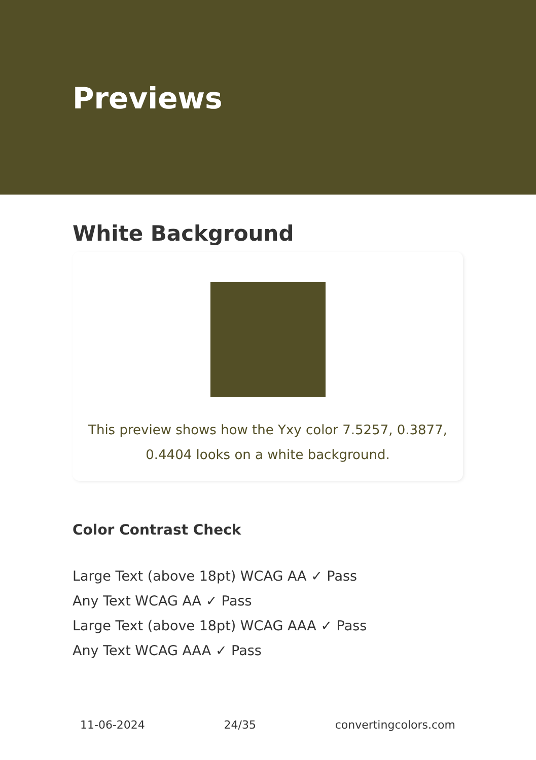Previews
White Background
This preview shows how the Yxy color 7.5257, 0.3877, 0.4404 looks on a white background.
Color Contrast Check
Large Text (above 18pt) WCAG AA ✓ Pass
Any Text WCAG AA ✓ Pass
Large Text (above 18pt) WCAG AAA ✓ Pass
Any Text WCAG AAA ✓ Pass
11-06-2024 24/35 convertingcolors.com